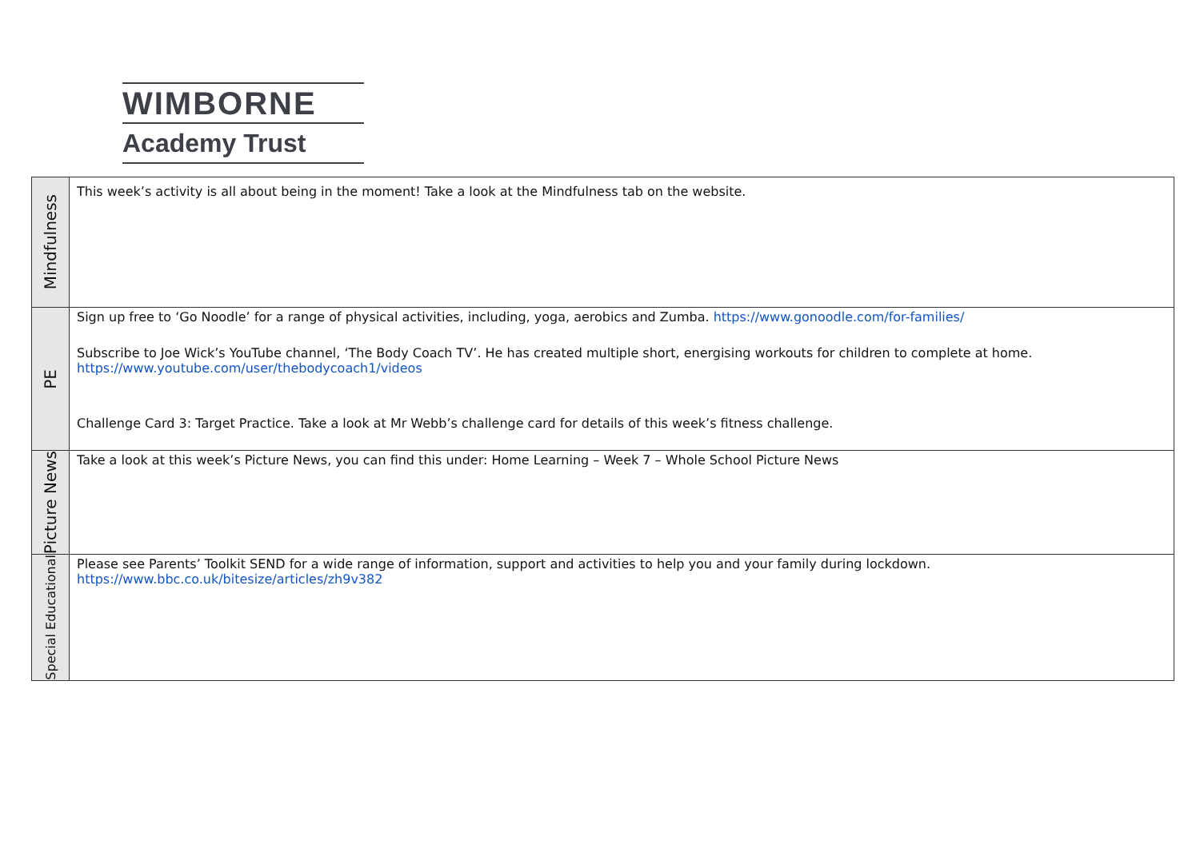WIMBORNE
Academy Trust
| Mindfulness | This week’s activity is all about being in the moment! Take a look at the Mindfulness tab on the website. |
| PE | Sign up free to ‘Go Noodle’ for a range of physical activities, including, yoga, aerobics and Zumba. https://www.gonoodle.com/for-families/ Subscribe to Joe Wick’s YouTube channel, ‘The Body Coach TV’. He has created multiple short, energising workouts for children to complete at home. https://www.youtube.com/user/thebodycoach1/videos Challenge Card 3: Target Practice. Take a look at Mr Webb’s challenge card for details of this week’s fitness challenge. |
| Picture News | Take a look at this week’s Picture News, you can find this under: Home Learning – Week 7 – Whole School Picture News |
| Special Educational | Please see Parents’ Toolkit SEND for a wide range of information, support and activities to help you and your family during lockdown. https://www.bbc.co.uk/bitesize/articles/zh9v382 |